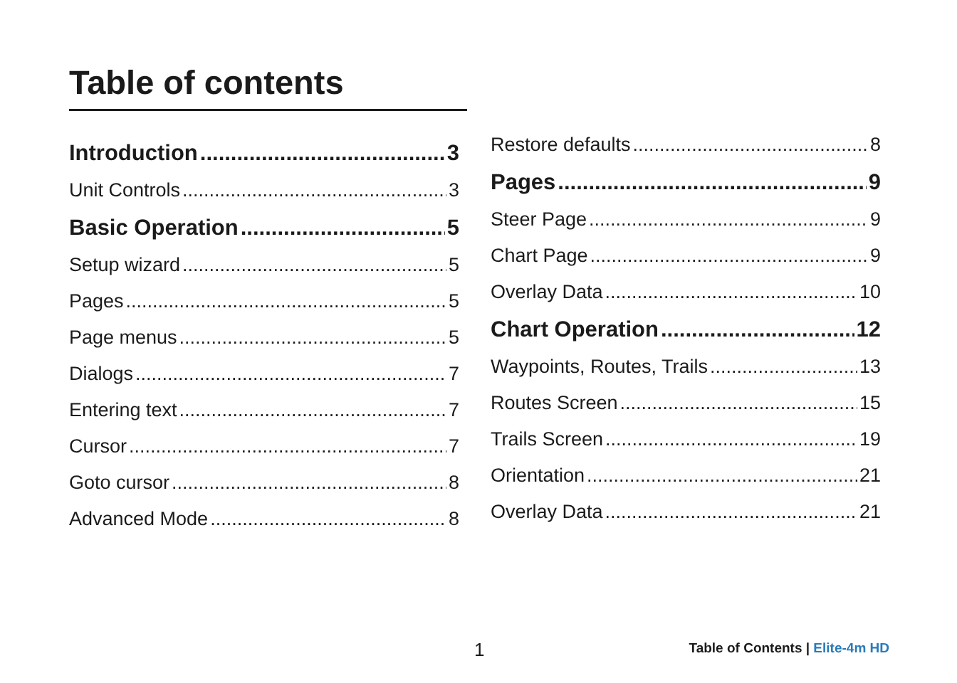Table of contents
Introduction 3
Unit Controls 3
Basic Operation 5
Setup wizard 5
Pages 5
Page menus 5
Dialogs 7
Entering text 7
Cursor 7
Goto cursor 8
Advanced Mode 8
Restore defaults 8
Pages 9
Steer Page 9
Chart Page 9
Overlay Data 10
Chart Operation 12
Waypoints, Routes, Trails 13
Routes Screen 15
Trails Screen 19
Orientation 21
Overlay Data 21
1
Table of Contents | Elite-4m HD